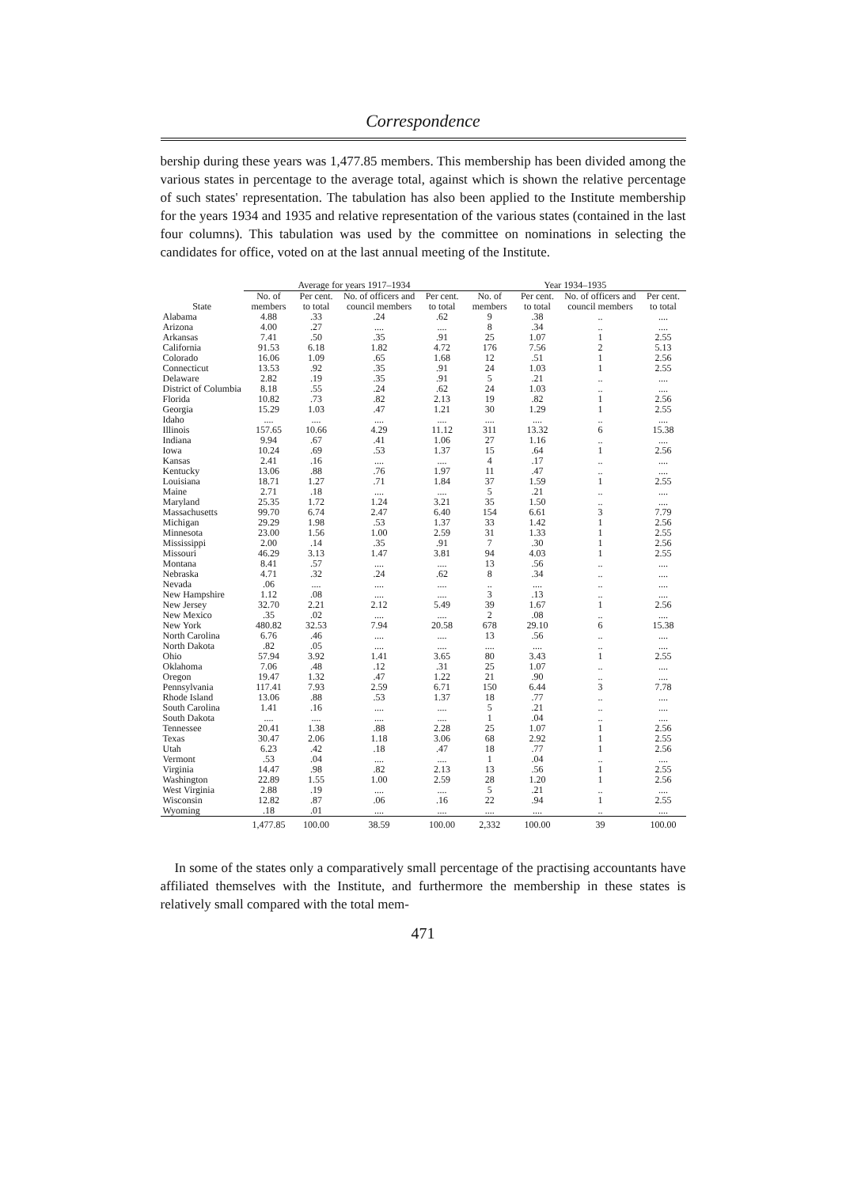Correspondence
bership during these years was 1,477.85 members. This membership has been divided among the various states in percentage to the average total, against which is shown the relative percentage of such states' representation. The tabulation has also been applied to the Institute membership for the years 1934 and 1935 and relative representation of the various states (contained in the last four columns). This tabulation was used by the committee on nominations in selecting the candidates for office, voted on at the last annual meeting of the Institute.
| | Average for years 1917–1934 | | | | Year 1934–1935 | | | |
| --- | --- | --- | --- | --- | --- | --- | --- | --- |
| State | No. of members | Per cent. to total | No. of officers and council members | Per cent. to total | No. of members | Per cent. to total | No. of officers and council members | Per cent. to total |
| Alabama | 4.88 | .33 | .24 | .62 | 9 | .38 | .. | .... |
| Arizona | 4.00 | .27 | .... | .... | 8 | .34 | .. | .... |
| Arkansas | 7.41 | .50 | .35 | .91 | 25 | 1.07 | 1 | 2.55 |
| California | 91.53 | 6.18 | 1.82 | 4.72 | 176 | 7.56 | 2 | 5.13 |
| Colorado | 16.06 | 1.09 | .65 | 1.68 | 12 | .51 | 1 | 2.56 |
| Connecticut | 13.53 | .92 | .35 | .91 | 24 | 1.03 | 1 | 2.55 |
| Delaware | 2.82 | .19 | .35 | .91 | 5 | .21 | .. | .... |
| District of Columbia | 8.18 | .55 | .24 | .62 | 24 | 1.03 | .. | .... |
| Florida | 10.82 | .73 | .82 | 2.13 | 19 | .82 | 1 | 2.56 |
| Georgia | 15.29 | 1.03 | .47 | 1.21 | 30 | 1.29 | 1 | 2.55 |
| Idaho | .... | .... | .... | .... | .... | .... | .. | .... |
| Illinois | 157.65 | 10.66 | 4.29 | 11.12 | 311 | 13.32 | 6 | 15.38 |
| Indiana | 9.94 | .67 | .41 | 1.06 | 27 | 1.16 | .. | .... |
| Iowa | 10.24 | .69 | .53 | 1.37 | 15 | .64 | 1 | 2.56 |
| Kansas | 2.41 | .16 | .... | .... | 4 | .17 | .. | .... |
| Kentucky | 13.06 | .88 | .76 | 1.97 | 11 | .47 | .. | .... |
| Louisiana | 18.71 | 1.27 | .71 | 1.84 | 37 | 1.59 | 1 | 2.55 |
| Maine | 2.71 | .18 | .... | .... | 5 | .21 | .. | .... |
| Maryland | 25.35 | 1.72 | 1.24 | 3.21 | 35 | 1.50 | .. | .... |
| Massachusetts | 99.70 | 6.74 | 2.47 | 6.40 | 154 | 6.61 | 3 | 7.79 |
| Michigan | 29.29 | 1.98 | .53 | 1.37 | 33 | 1.42 | 1 | 2.56 |
| Minnesota | 23.00 | 1.56 | 1.00 | 2.59 | 31 | 1.33 | 1 | 2.55 |
| Mississippi | 2.00 | .14 | .35 | .91 | 7 | .30 | 1 | 2.56 |
| Missouri | 46.29 | 3.13 | 1.47 | 3.81 | 94 | 4.03 | 1 | 2.55 |
| Montana | 8.41 | .57 | .... | .... | 13 | .56 | .. | .... |
| Nebraska | 4.71 | .32 | .24 | .62 | 8 | .34 | .. | .... |
| Nevada | .06 | .... | .... | .... | .. | .... | .. | .... |
| New Hampshire | 1.12 | .08 | .... | .... | 3 | .13 | .. | .... |
| New Jersey | 32.70 | 2.21 | 2.12 | 5.49 | 39 | 1.67 | 1 | 2.56 |
| New Mexico | .35 | .02 | .... | .... | 2 | .08 | .. | .... |
| New York | 480.82 | 32.53 | 7.94 | 20.58 | 678 | 29.10 | 6 | 15.38 |
| North Carolina | 6.76 | .46 | .... | .... | 13 | .56 | .. | .... |
| North Dakota | .82 | .05 | .... | .... | .... | .... | .. | .... |
| Ohio | 57.94 | 3.92 | 1.41 | 3.65 | 80 | 3.43 | 1 | 2.55 |
| Oklahoma | 7.06 | .48 | .12 | .31 | 25 | 1.07 | .. | .... |
| Oregon | 19.47 | 1.32 | .47 | 1.22 | 21 | .90 | .. | .... |
| Pennsylvania | 117.41 | 7.93 | 2.59 | 6.71 | 150 | 6.44 | 3 | 7.78 |
| Rhode Island | 13.06 | .88 | .53 | 1.37 | 18 | .77 | .. | .... |
| South Carolina | 1.41 | .16 | .... | .... | 5 | .21 | .. | .... |
| South Dakota | .... | .... | .... | .... | 1 | .04 | .. | .... |
| Tennessee | 20.41 | 1.38 | .88 | 2.28 | 25 | 1.07 | 1 | 2.56 |
| Texas | 30.47 | 2.06 | 1.18 | 3.06 | 68 | 2.92 | 1 | 2.55 |
| Utah | 6.23 | .42 | .18 | .47 | 18 | .77 | 1 | 2.56 |
| Vermont | .53 | .04 | .... | .... | 1 | .04 | .. | .... |
| Virginia | 14.47 | .98 | .82 | 2.13 | 13 | .56 | 1 | 2.55 |
| Washington | 22.89 | 1.55 | 1.00 | 2.59 | 28 | 1.20 | 1 | 2.56 |
| West Virginia | 2.88 | .19 | .... | .... | 5 | .21 | .. | .... |
| Wisconsin | 12.82 | .87 | .06 | .16 | 22 | .94 | 1 | 2.55 |
| Wyoming | .18 | .01 | .... | .... | .... | .... | .. | .... |
| | 1,477.85 | 100.00 | 38.59 | 100.00 | 2,332 | 100.00 | 39 | 100.00 |
In some of the states only a comparatively small percentage of the practising accountants have affiliated themselves with the Institute, and furthermore the membership in these states is relatively small compared with the total mem-
471